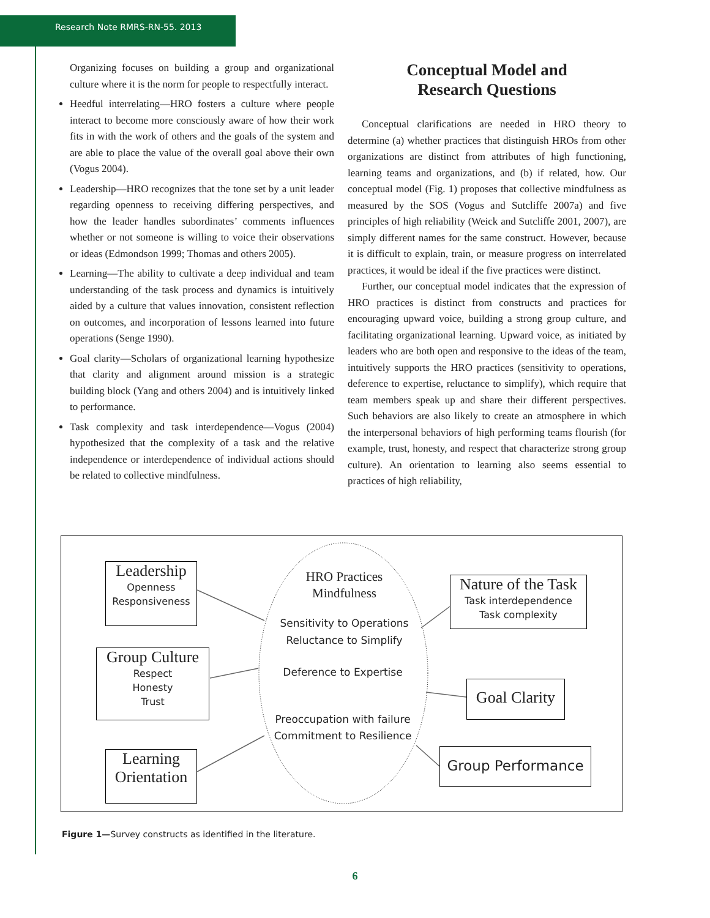Research Note RMRS-RN-55. 2013
Organizing focuses on building a group and organizational culture where it is the norm for people to respectfully interact.
Heedful interrelating—HRO fosters a culture where people interact to become more consciously aware of how their work fits in with the work of others and the goals of the system and are able to place the value of the overall goal above their own (Vogus 2004).
Leadership—HRO recognizes that the tone set by a unit leader regarding openness to receiving differing perspectives, and how the leader handles subordinates’ comments influences whether or not someone is willing to voice their observations or ideas (Edmondson 1999; Thomas and others 2005).
Learning—The ability to cultivate a deep individual and team understanding of the task process and dynamics is intuitively aided by a culture that values innovation, consistent reflection on outcomes, and incorporation of lessons learned into future operations (Senge 1990).
Goal clarity—Scholars of organizational learning hypothesize that clarity and alignment around mission is a strategic building block (Yang and others 2004) and is intuitively linked to performance.
Task complexity and task interdependence—Vogus (2004) hypothesized that the complexity of a task and the relative independence or interdependence of individual actions should be related to collective mindfulness.
Conceptual Model and
Research Questions
Conceptual clarifications are needed in HRO theory to determine (a) whether practices that distinguish HROs from other organizations are distinct from attributes of high functioning, learning teams and organizations, and (b) if related, how. Our conceptual model (Fig. 1) proposes that collective mindfulness as measured by the SOS (Vogus and Sutcliffe 2007a) and five principles of high reliability (Weick and Sutcliffe 2001, 2007), are simply different names for the same construct. However, because it is difficult to explain, train, or measure progress on interrelated practices, it would be ideal if the five practices were distinct.
Further, our conceptual model indicates that the expression of HRO practices is distinct from constructs and practices for encouraging upward voice, building a strong group culture, and facilitating organizational learning. Upward voice, as initiated by leaders who are both open and responsive to the ideas of the team, intuitively supports the HRO practices (sensitivity to operations, deference to expertise, reluctance to simplify), which require that team members speak up and share their different perspectives. Such behaviors are also likely to create an atmosphere in which the interpersonal behaviors of high performing teams flourish (for example, trust, honesty, and respect that characterize strong group culture). An orientation to learning also seems essential to practices of high reliability,
Leadership
Openness
Responsiveness
Group Culture
Respect
Honesty
Trust
Learning
Orientation
Nature of the Task
Task interdependence
Task complexity
Goal Clarity
Group Performance
HRO Practices
Mindfulness
Sensitivity to Operations
Reluctance to Simplify
Deference to Expertise
Preoccupation with failure
Commitment to Resilience
Figure 1—Survey constructs as identified in the literature.
6